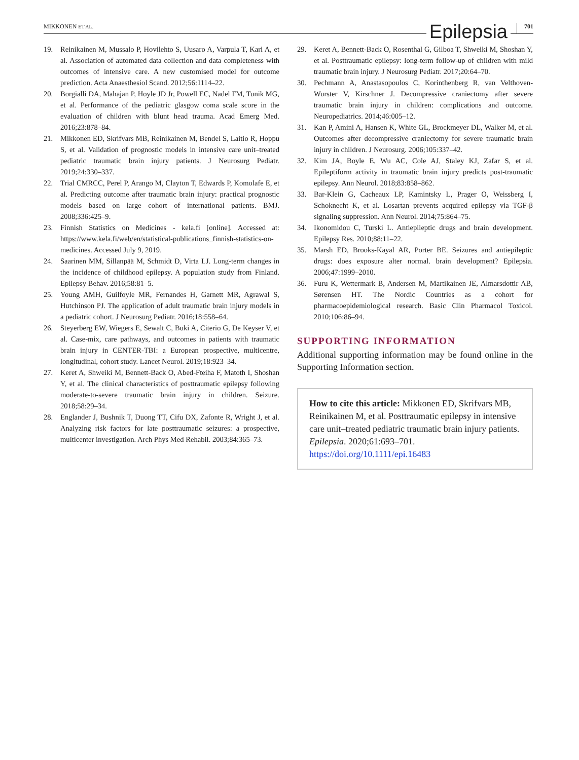MIKKONEN ET AL. Epilepsia 701
19. Reinikainen M, Mussalo P, Hovilehto S, Uusaro A, Varpula T, Kari A, et al. Association of automated data collection and data completeness with outcomes of intensive care. A new customised model for outcome prediction. Acta Anaesthesiol Scand. 2012;56:1114–22.
20. Borgialli DA, Mahajan P, Hoyle JD Jr, Powell EC, Nadel FM, Tunik MG, et al. Performance of the pediatric glasgow coma scale score in the evaluation of children with blunt head trauma. Acad Emerg Med. 2016;23:878–84.
21. Mikkonen ED, Skrifvars MB, Reinikainen M, Bendel S, Laitio R, Hoppu S, et al. Validation of prognostic models in intensive care unit–treated pediatric traumatic brain injury patients. J Neurosurg Pediatr. 2019;24:330–337.
22. Trial CMRCC, Perel P, Arango M, Clayton T, Edwards P, Komolafe E, et al. Predicting outcome after traumatic brain injury: practical prognostic models based on large cohort of international patients. BMJ. 2008;336:425–9.
23. Finnish Statistics on Medicines - kela.fi [online]. Accessed at: https://www.kela.fi/web/en/statistical-publications_finnish-statistics-on-medicines. Accessed July 9, 2019.
24. Saarinen MM, Sillanpää M, Schmidt D, Virta LJ. Long-term changes in the incidence of childhood epilepsy. A population study from Finland. Epilepsy Behav. 2016;58:81–5.
25. Young AMH, Guilfoyle MR, Fernandes H, Garnett MR, Agrawal S, Hutchinson PJ. The application of adult traumatic brain injury models in a pediatric cohort. J Neurosurg Pediatr. 2016;18:558–64.
26. Steyerberg EW, Wiegers E, Sewalt C, Buki A, Citerio G, De Keyser V, et al. Case-mix, care pathways, and outcomes in patients with traumatic brain injury in CENTER-TBI: a European prospective, multicentre, longitudinal, cohort study. Lancet Neurol. 2019;18:923–34.
27. Keret A, Shweiki M, Bennett-Back O, Abed-Fteiha F, Matoth I, Shoshan Y, et al. The clinical characteristics of posttraumatic epilepsy following moderate-to-severe traumatic brain injury in children. Seizure. 2018;58:29–34.
28. Englander J, Bushnik T, Duong TT, Cifu DX, Zafonte R, Wright J, et al. Analyzing risk factors for late posttraumatic seizures: a prospective, multicenter investigation. Arch Phys Med Rehabil. 2003;84:365–73.
29. Keret A, Bennett-Back O, Rosenthal G, Gilboa T, Shweiki M, Shoshan Y, et al. Posttraumatic epilepsy: long-term follow-up of children with mild traumatic brain injury. J Neurosurg Pediatr. 2017;20:64–70.
30. Pechmann A, Anastasopoulos C, Korinthenberg R, van Velthoven-Wurster V, Kirschner J. Decompressive craniectomy after severe traumatic brain injury in children: complications and outcome. Neuropediatrics. 2014;46:005–12.
31. Kan P, Amini A, Hansen K, White GL, Brockmeyer DL, Walker M, et al. Outcomes after decompressive craniectomy for severe traumatic brain injury in children. J Neurosurg. 2006;105:337–42.
32. Kim JA, Boyle E, Wu AC, Cole AJ, Staley KJ, Zafar S, et al. Epileptiform activity in traumatic brain injury predicts post-traumatic epilepsy. Ann Neurol. 2018;83:858–862.
33. Bar-Klein G, Cacheaux LP, Kamintsky L, Prager O, Weissberg I, Schoknecht K, et al. Losartan prevents acquired epilepsy via TGF-β signaling suppression. Ann Neurol. 2014;75:864–75.
34. Ikonomidou C, Turski L. Antiepileptic drugs and brain development. Epilepsy Res. 2010;88:11–22.
35. Marsh ED, Brooks-Kayal AR, Porter BE. Seizures and antiepileptic drugs: does exposure alter normal. brain development? Epilepsia. 2006;47:1999–2010.
36. Furu K, Wettermark B, Andersen M, Martikainen JE, Almarsdottir AB, Sørensen HT. The Nordic Countries as a cohort for pharmacoepidemiological research. Basic Clin Pharmacol Toxicol. 2010;106:86–94.
SUPPORTING INFORMATION
Additional supporting information may be found online in the Supporting Information section.
How to cite this article: Mikkonen ED, Skrifvars MB, Reinikainen M, et al. Posttraumatic epilepsy in intensive care unit–treated pediatric traumatic brain injury patients. Epilepsia. 2020;61:693–701. https://doi.org/10.1111/epi.16483